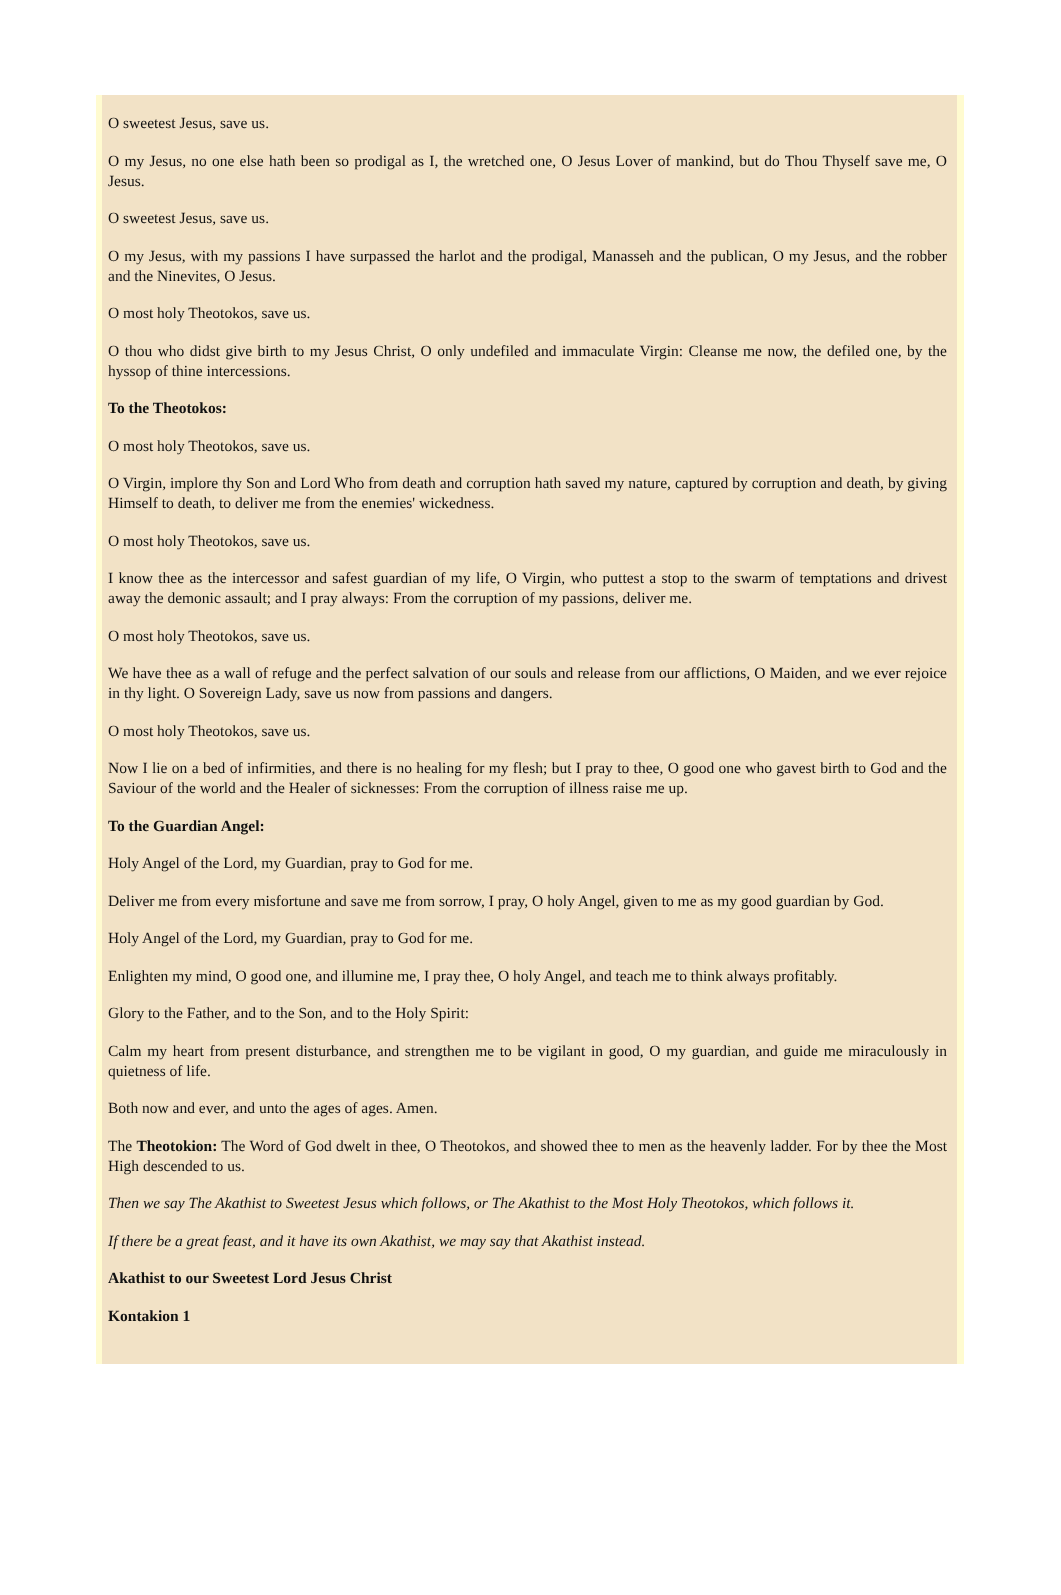O sweetest Jesus, save us.
O my Jesus, no one else hath been so prodigal as I, the wretched one, O Jesus Lover of mankind, but do Thou Thyself save me, O Jesus.
O sweetest Jesus, save us.
O my Jesus, with my passions I have surpassed the harlot and the prodigal, Manasseh and the publican, O my Jesus, and the robber and the Ninevites, O Jesus.
O most holy Theotokos, save us.
O thou who didst give birth to my Jesus Christ, O only undefiled and immaculate Virgin: Cleanse me now, the defiled one, by the hyssop of thine intercessions.
To the Theotokos:
O most holy Theotokos, save us.
O Virgin, implore thy Son and Lord Who from death and corruption hath saved my nature, captured by corruption and death, by giving Himself to death, to deliver me from the enemies' wickedness.
O most holy Theotokos, save us.
I know thee as the intercessor and safest guardian of my life, O Virgin, who puttest a stop to the swarm of temptations and drivest away the demonic assault; and I pray always: From the corruption of my passions, deliver me.
O most holy Theotokos, save us.
We have thee as a wall of refuge and the perfect salvation of our souls and release from our afflictions, O Maiden, and we ever rejoice in thy light. O Sovereign Lady, save us now from passions and dangers.
O most holy Theotokos, save us.
Now I lie on a bed of infirmities, and there is no healing for my flesh; but I pray to thee, O good one who gavest birth to God and the Saviour of the world and the Healer of sicknesses: From the corruption of illness raise me up.
To the Guardian Angel:
Holy Angel of the Lord, my Guardian, pray to God for me.
Deliver me from every misfortune and save me from sorrow, I pray, O holy Angel, given to me as my good guardian by God.
Holy Angel of the Lord, my Guardian, pray to God for me.
Enlighten my mind, O good one, and illumine me, I pray thee, O holy Angel, and teach me to think always profitably.
Glory to the Father, and to the Son, and to the Holy Spirit:
Calm my heart from present disturbance, and strengthen me to be vigilant in good, O my guardian, and guide me miraculously in quietness of life.
Both now and ever, and unto the ages of ages. Amen.
The Theotokion: The Word of God dwelt in thee, O Theotokos, and showed thee to men as the heavenly ladder. For by thee the Most High descended to us.
Then we say The Akathist to Sweetest Jesus which follows, or The Akathist to the Most Holy Theotokos, which follows it.
If there be a great feast, and it have its own Akathist, we may say that Akathist instead.
Akathist to our Sweetest Lord Jesus Christ
Kontakion 1